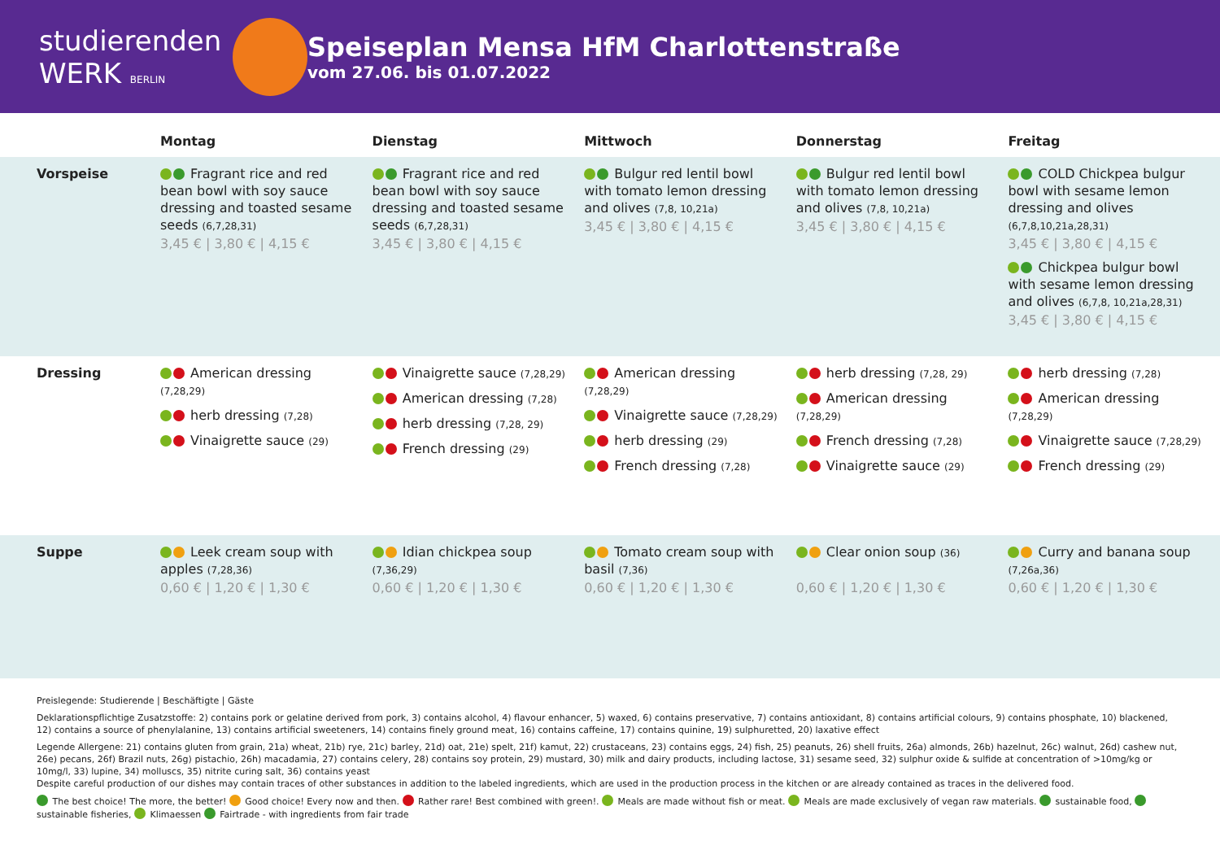studierenden
WERK BERLIN
Speiseplan Mensa HfM Charlottenstraße
vom 27.06. bis 01.07.2022
| | Montag | Dienstag | Mittwoch | Donnerstag | Freitag |
| --- | --- | --- | --- | --- | --- |
| Vorspeise | Fragrant rice and red bean bowl with soy sauce dressing and toasted sesame seeds (6,7,28,31) 3,45 € / 3,80 € / 4,15 € | Fragrant rice and red bean bowl with soy sauce dressing and toasted sesame seeds (6,7,28,31) 3,45 € / 3,80 € / 4,15 € | Bulgur red lentil bowl with tomato lemon dressing and olives (7,8, 10,21a) 3,45 € / 3,80 € / 4,15 € | Bulgur red lentil bowl with tomato lemon dressing and olives (7,8, 10,21a) 3,45 € / 3,80 € / 4,15 € | COLD Chickpea bulgur bowl with sesame lemon dressing and olives (6,7,8,10,21a,28,31) 3,45 € / 3,80 € / 4,15 € Chickpea bulgur bowl with sesame lemon dressing and olives (6,7,8, 10,21a,28,31) 3,45 € / 3,80 € / 4,15 € |
| Dressing | American dressing (7,28,29) herb dressing (7,28) Vinaigrette sauce (29) | Vinaigrette sauce (7,28,29) American dressing (7,28) herb dressing (7,28, 29) French dressing (29) | American dressing (7,28,29) Vinaigrette sauce (7,28,29) herb dressing (29) French dressing (7,28) | herb dressing (7,28, 29) American dressing (7,28,29) French dressing (7,28) Vinaigrette sauce (29) | herb dressing (7,28) American dressing (7,28,29) Vinaigrette sauce (7,28,29) French dressing (29) |
| Suppe | Leek cream soup with apples (7,28,36) 0,60 € / 1,20 € / 1,30 € | Idian chickpea soup (7,36,29) 0,60 € / 1,20 € / 1,30 € | Tomato cream soup with basil (7,36) 0,60 € / 1,20 € / 1,30 € | Clear onion soup (36) 0,60 € / 1,20 € / 1,30 € | Curry and banana soup (7,26a,36) 0,60 € / 1,20 € / 1,30 € |
Preislegende: Studierende | Beschäftigte | Gäste
Deklarationspflichtige Zusatzstoffe: 2) contains pork or gelatine derived from pork, 3) contains alcohol, 4) flavour enhancer, 5) waxed, 6) contains preservative, 7) contains antioxidant, 8) contains artificial colours, 9) contains phosphate, 10) blackened, 12) contains a source of phenylalanine, 13) contains artificial sweeteners, 14) contains finely ground meat, 16) contains caffeine, 17) contains quinine, 19) sulphuretted, 20) laxative effect
Legende Allergene: 21) contains gluten from grain, 21a) wheat, 21b) rye, 21c) barley, 21d) oat, 21e) spelt, 21f) kamut, 22) crustaceans, 23) contains eggs, 24) fish, 25) peanuts, 26) shell fruits, 26a) almonds, 26b) hazelnut, 26c) walnut, 26d) cashew nut, 26e) pecans, 26f) Brazil nuts, 26g) pistachio, 26h) macadamia, 27) contains celery, 28) contains soy protein, 29) mustard, 30) milk and dairy products, including lactose, 31) sesame seed, 32) sulphur oxide & sulfide at concentration of >10mg/kg or 10mg/l, 33) lupine, 34) molluscs, 35) nitrite curing salt, 36) contains yeast
Despite careful production of our dishes may contain traces of other substances in addition to the labeled ingredients, which are used in the production process in the kitchen or are already contained as traces in the delivered food.
The best choice! The more, the better! Good choice! Every now and then. Rather rare! Best combined with green!. Meals are made without fish or meat. Meals are made exclusively of vegan raw materials. sustainable food, sustainable fisheries, Klimaessen Fairtrade - with ingredients from fair trade